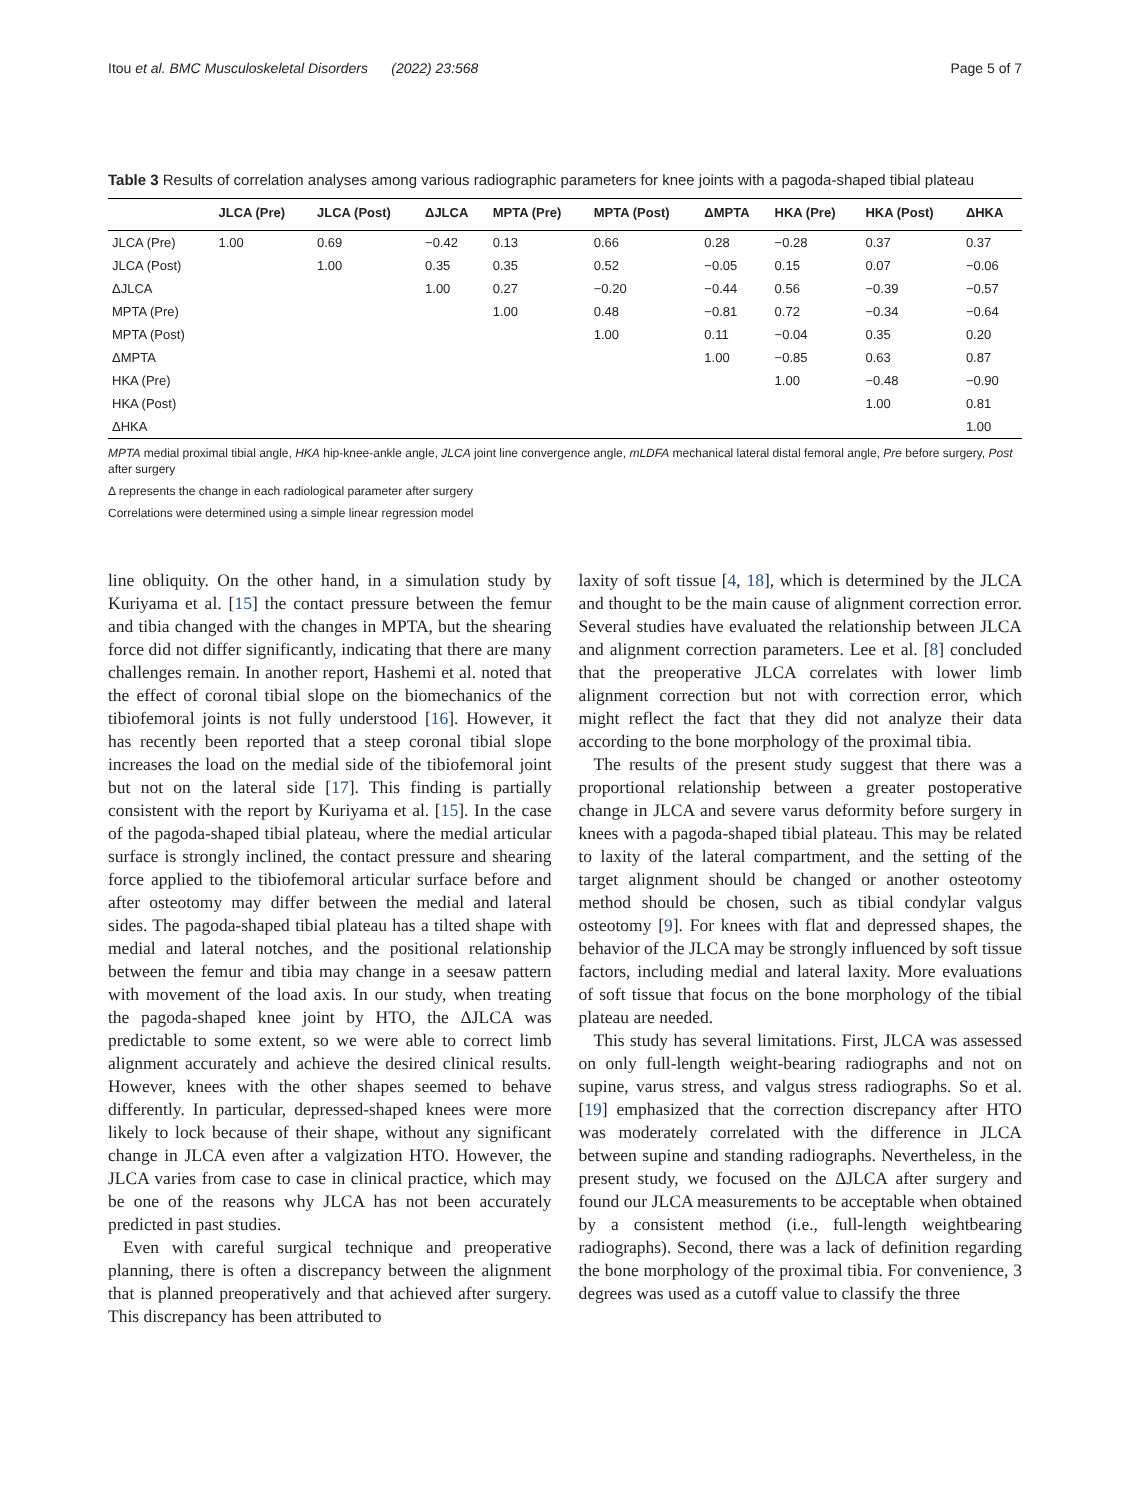Itou et al. BMC Musculoskeletal Disorders (2022) 23:568 Page 5 of 7
Table 3 Results of correlation analyses among various radiographic parameters for knee joints with a pagoda-shaped tibial plateau
| | JLCA (Pre) | JLCA (Post) | ΔJLCA | MPTA (Pre) | MPTA (Post) | ΔMPTA | HKA (Pre) | HKA (Post) | ΔHKA |
| --- | --- | --- | --- | --- | --- | --- | --- | --- | --- |
| JLCA (Pre) | 1.00 | 0.69 | −0.42 | 0.13 | 0.66 | 0.28 | −0.28 | 0.37 | 0.37 |
| JLCA (Post) | | 1.00 | 0.35 | 0.35 | 0.52 | −0.05 | 0.15 | 0.07 | −0.06 |
| ΔJLCA | | | 1.00 | 0.27 | −0.20 | −0.44 | 0.56 | −0.39 | −0.57 |
| MPTA (Pre) | | | | 1.00 | 0.48 | −0.81 | 0.72 | −0.34 | −0.64 |
| MPTA (Post) | | | | | 1.00 | 0.11 | −0.04 | 0.35 | 0.20 |
| ΔMPTA | | | | | | 1.00 | −0.85 | 0.63 | 0.87 |
| HKA (Pre) | | | | | | | 1.00 | −0.48 | −0.90 |
| HKA (Post) | | | | | | | | 1.00 | 0.81 |
| ΔHKA | | | | | | | | | 1.00 |
MPTA medial proximal tibial angle, HKA hip-knee-ankle angle, JLCA joint line convergence angle, mLDFA mechanical lateral distal femoral angle, Pre before surgery, Post after surgery
Δ represents the change in each radiological parameter after surgery
Correlations were determined using a simple linear regression model
line obliquity. On the other hand, in a simulation study by Kuriyama et al. [15] the contact pressure between the femur and tibia changed with the changes in MPTA, but the shearing force did not differ significantly, indicating that there are many challenges remain. In another report, Hashemi et al. noted that the effect of coronal tibial slope on the biomechanics of the tibiofemoral joints is not fully understood [16]. However, it has recently been reported that a steep coronal tibial slope increases the load on the medial side of the tibiofemoral joint but not on the lateral side [17]. This finding is partially consistent with the report by Kuriyama et al. [15]. In the case of the pagoda-shaped tibial plateau, where the medial articular surface is strongly inclined, the contact pressure and shearing force applied to the tibiofemoral articular surface before and after osteotomy may differ between the medial and lateral sides. The pagoda-shaped tibial plateau has a tilted shape with medial and lateral notches, and the positional relationship between the femur and tibia may change in a seesaw pattern with movement of the load axis. In our study, when treating the pagoda-shaped knee joint by HTO, the ΔJLCA was predictable to some extent, so we were able to correct limb alignment accurately and achieve the desired clinical results. However, knees with the other shapes seemed to behave differently. In particular, depressed-shaped knees were more likely to lock because of their shape, without any significant change in JLCA even after a valgization HTO. However, the JLCA varies from case to case in clinical practice, which may be one of the reasons why JLCA has not been accurately predicted in past studies.
Even with careful surgical technique and preoperative planning, there is often a discrepancy between the alignment that is planned preoperatively and that achieved after surgery. This discrepancy has been attributed to
laxity of soft tissue [4, 18], which is determined by the JLCA and thought to be the main cause of alignment correction error. Several studies have evaluated the relationship between JLCA and alignment correction parameters. Lee et al. [8] concluded that the preoperative JLCA correlates with lower limb alignment correction but not with correction error, which might reflect the fact that they did not analyze their data according to the bone morphology of the proximal tibia.
The results of the present study suggest that there was a proportional relationship between a greater postoperative change in JLCA and severe varus deformity before surgery in knees with a pagoda-shaped tibial plateau. This may be related to laxity of the lateral compartment, and the setting of the target alignment should be changed or another osteotomy method should be chosen, such as tibial condylar valgus osteotomy [9]. For knees with flat and depressed shapes, the behavior of the JLCA may be strongly influenced by soft tissue factors, including medial and lateral laxity. More evaluations of soft tissue that focus on the bone morphology of the tibial plateau are needed.
This study has several limitations. First, JLCA was assessed on only full-length weight-bearing radiographs and not on supine, varus stress, and valgus stress radiographs. So et al. [19] emphasized that the correction discrepancy after HTO was moderately correlated with the difference in JLCA between supine and standing radiographs. Nevertheless, in the present study, we focused on the ΔJLCA after surgery and found our JLCA measurements to be acceptable when obtained by a consistent method (i.e., full-length weightbearing radiographs). Second, there was a lack of definition regarding the bone morphology of the proximal tibia. For convenience, 3 degrees was used as a cutoff value to classify the three